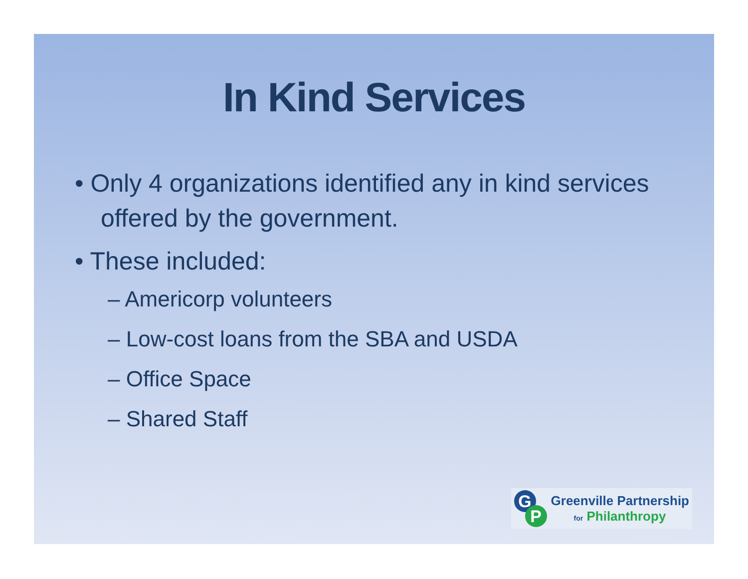In Kind Services
• Only 4 organizations identified any in kind services offered by the government.
• These included:
– Americorp volunteers
– Low-cost loans from the SBA and USDA
– Office Space
– Shared Staff
G
P
Greenville Partnership
for Philanthropy